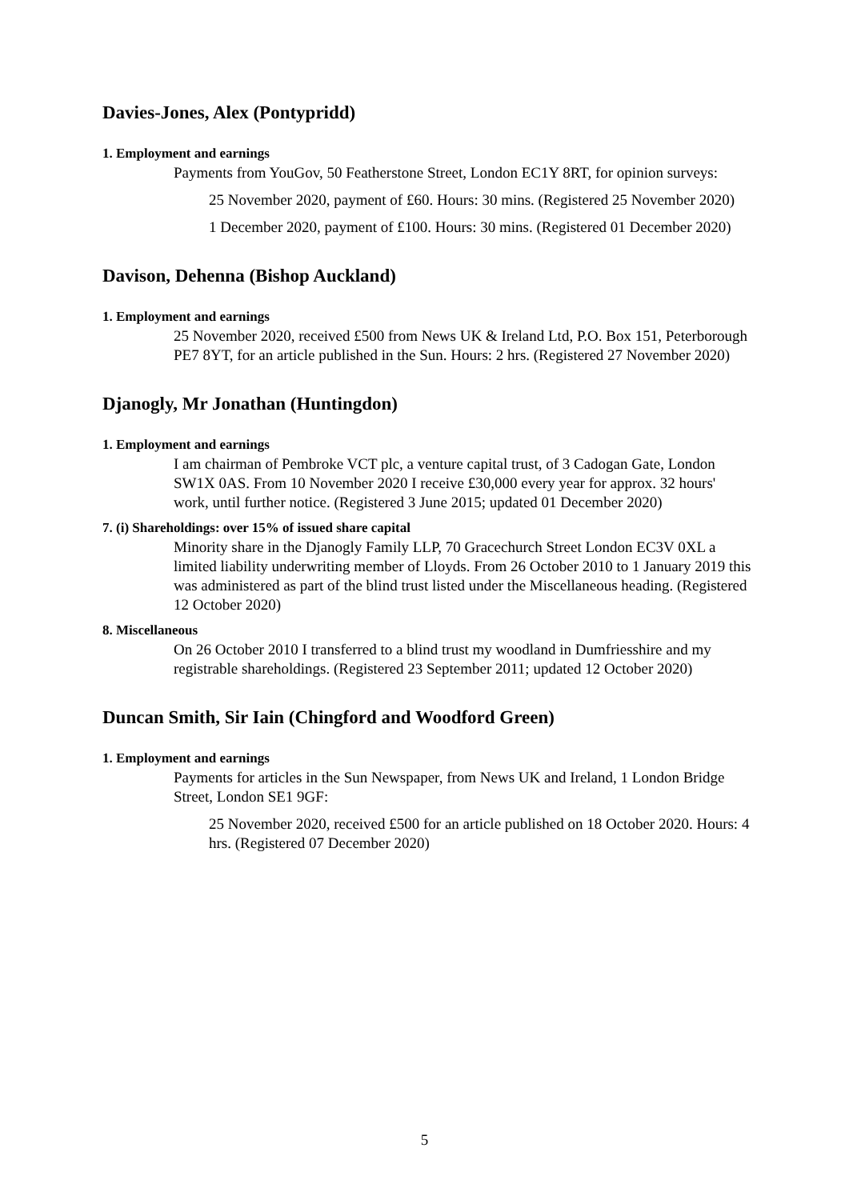Davies-Jones, Alex (Pontypridd)
1. Employment and earnings
Payments from YouGov, 50 Featherstone Street, London EC1Y 8RT, for opinion surveys:
25 November 2020, payment of £60. Hours: 30 mins. (Registered 25 November 2020)
1 December 2020, payment of £100. Hours: 30 mins. (Registered 01 December 2020)
Davison, Dehenna (Bishop Auckland)
1. Employment and earnings
25 November 2020, received £500 from News UK & Ireland Ltd, P.O. Box 151, Peterborough PE7 8YT, for an article published in the Sun. Hours: 2 hrs. (Registered 27 November 2020)
Djanogly, Mr Jonathan (Huntingdon)
1. Employment and earnings
I am chairman of Pembroke VCT plc, a venture capital trust, of 3 Cadogan Gate, London SW1X 0AS. From 10 November 2020 I receive £30,000 every year for approx. 32 hours' work, until further notice. (Registered 3 June 2015; updated 01 December 2020)
7. (i) Shareholdings: over 15% of issued share capital
Minority share in the Djanogly Family LLP, 70 Gracechurch Street London EC3V 0XL a limited liability underwriting member of Lloyds. From 26 October 2010 to 1 January 2019 this was administered as part of the blind trust listed under the Miscellaneous heading. (Registered 12 October 2020)
8. Miscellaneous
On 26 October 2010 I transferred to a blind trust my woodland in Dumfriesshire and my registrable shareholdings. (Registered 23 September 2011; updated 12 October 2020)
Duncan Smith, Sir Iain (Chingford and Woodford Green)
1. Employment and earnings
Payments for articles in the Sun Newspaper, from News UK and Ireland, 1 London Bridge Street, London SE1 9GF:
25 November 2020, received £500 for an article published on 18 October 2020. Hours: 4 hrs. (Registered 07 December 2020)
5